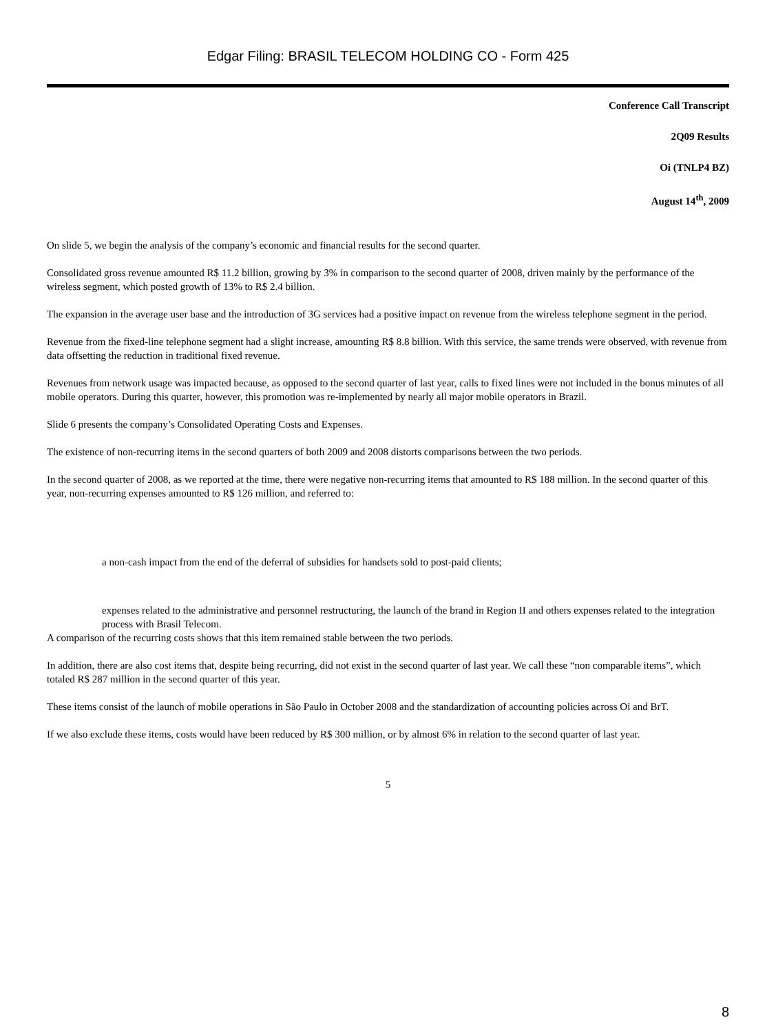Edgar Filing: BRASIL TELECOM HOLDING CO - Form 425
Conference Call Transcript
2Q09 Results
Oi (TNLP4 BZ)
August 14<sup>th</sup>, 2009
On slide 5, we begin the analysis of the company’s economic and financial results for the second quarter.
Consolidated gross revenue amounted R$ 11.2 billion, growing by 3% in comparison to the second quarter of 2008, driven mainly by the performance of the wireless segment, which posted growth of 13% to R$ 2.4 billion.
The expansion in the average user base and the introduction of 3G services had a positive impact on revenue from the wireless telephone segment in the period.
Revenue from the fixed-line telephone segment had a slight increase, amounting R$ 8.8 billion. With this service, the same trends were observed, with revenue from data offsetting the reduction in traditional fixed revenue.
Revenues from network usage was impacted because, as opposed to the second quarter of last year, calls to fixed lines were not included in the bonus minutes of all mobile operators. During this quarter, however, this promotion was re-implemented by nearly all major mobile operators in Brazil.
Slide 6 presents the company’s Consolidated Operating Costs and Expenses.
The existence of non-recurring items in the second quarters of both 2009 and 2008 distorts comparisons between the two periods.
In the second quarter of 2008, as we reported at the time, there were negative non-recurring items that amounted to R$ 188 million. In the second quarter of this year, non-recurring expenses amounted to R$ 126 million, and referred to:
a non-cash impact from the end of the deferral of subsidies for handsets sold to post-paid clients;
expenses related to the administrative and personnel restructuring, the launch of the brand in Region II and others expenses related to the integration process with Brasil Telecom.
A comparison of the recurring costs shows that this item remained stable between the two periods.
In addition, there are also cost items that, despite being recurring, did not exist in the second quarter of last year. We call these “non comparable items”, which totaled R$ 287 million in the second quarter of this year.
These items consist of the launch of mobile operations in São Paulo in October 2008 and the standardization of accounting policies across Oi and BrT.
If we also exclude these items, costs would have been reduced by R$ 300 million, or by almost 6% in relation to the second quarter of last year.
5
8